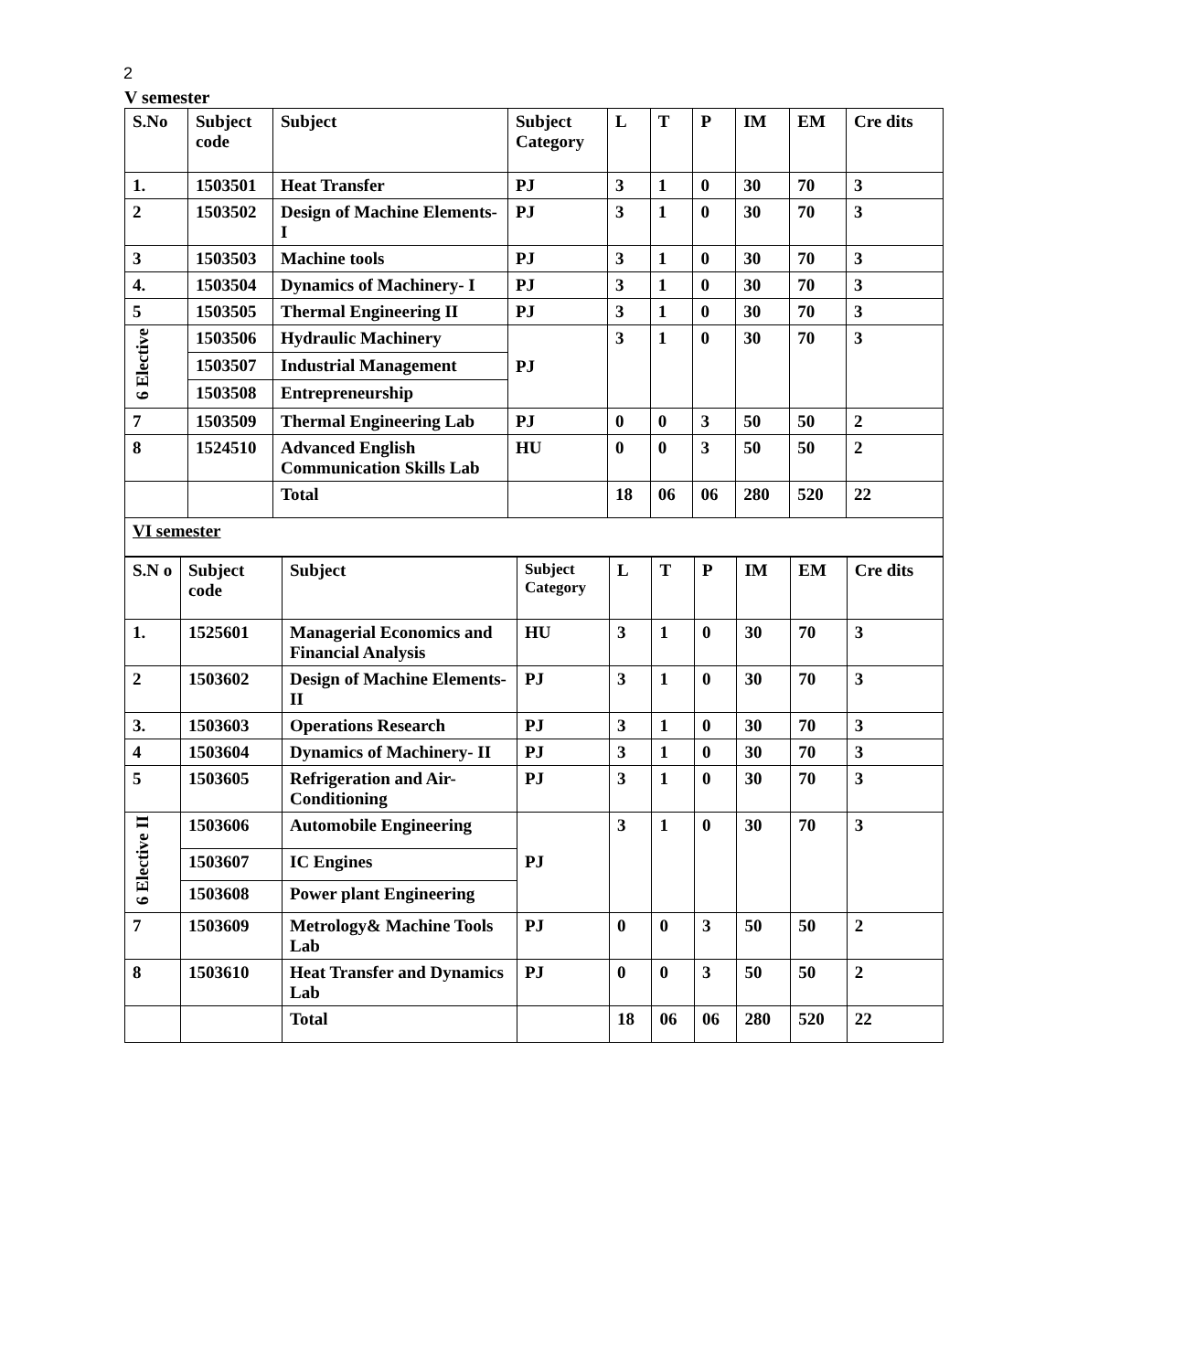2
V semester
| S.No | Subject code | Subject | Subject Category | L | T | P | IM | EM | Cre dits |
| --- | --- | --- | --- | --- | --- | --- | --- | --- | --- |
| 1. | 1503501 | Heat Transfer | PJ | 3 | 1 | 0 | 30 | 70 | 3 |
| 2 | 1503502 | Design of Machine Elements-I | PJ | 3 | 1 | 0 | 30 | 70 | 3 |
| 3 | 1503503 | Machine tools | PJ | 3 | 1 | 0 | 30 | 70 | 3 |
| 4. | 1503504 | Dynamics of Machinery- I | PJ | 3 | 1 | 0 | 30 | 70 | 3 |
| 5 | 1503505 | Thermal Engineering II | PJ | 3 | 1 | 0 | 30 | 70 | 3 |
| 6 Elective | 1503506 | Hydraulic Machinery | PJ | 3 | 1 | 0 | 30 | 70 | 3 |
| | 1503507 | Industrial Management | | | | | | | |
| | 1503508 | Entrepreneurship | | | | | | | |
| 7 | 1503509 | Thermal Engineering Lab | PJ | 0 | 0 | 3 | 50 | 50 | 2 |
| 8 | 1524510 | Advanced English Communication Skills Lab | HU | 0 | 0 | 3 | 50 | 50 | 2 |
| | | Total | | 18 | 06 | 06 | 280 | 520 | 22 |
| VI semester | | | | | | | | | |
| S.N o | Subject code | Subject | Subject Category | L | T | P | IM | EM | Cre dits |
| --- | --- | --- | --- | --- | --- | --- | --- | --- | --- |
| 1. | 1525601 | Managerial Economics and Financial Analysis | HU | 3 | 1 | 0 | 30 | 70 | 3 |
| 2 | 1503602 | Design of Machine Elements-II | PJ | 3 | 1 | 0 | 30 | 70 | 3 |
| 3. | 1503603 | Operations Research | PJ | 3 | 1 | 0 | 30 | 70 | 3 |
| 4 | 1503604 | Dynamics of Machinery- II | PJ | 3 | 1 | 0 | 30 | 70 | 3 |
| 5 | 1503605 | Refrigeration and Air-Conditioning | PJ | 3 | 1 | 0 | 30 | 70 | 3 |
| 6 Elective II | 1503606 | Automobile Engineering | PJ | 3 | 1 | 0 | 30 | 70 | 3 |
| | 1503607 | IC Engines | | | | | | | |
| | 1503608 | Power plant Engineering | | | | | | | |
| 7 | 1503609 | Metrology& Machine Tools Lab | PJ | 0 | 0 | 3 | 50 | 50 | 2 |
| 8 | 1503610 | Heat Transfer and Dynamics Lab | PJ | 0 | 0 | 3 | 50 | 50 | 2 |
| | | Total | | 18 | 06 | 06 | 280 | 520 | 22 |